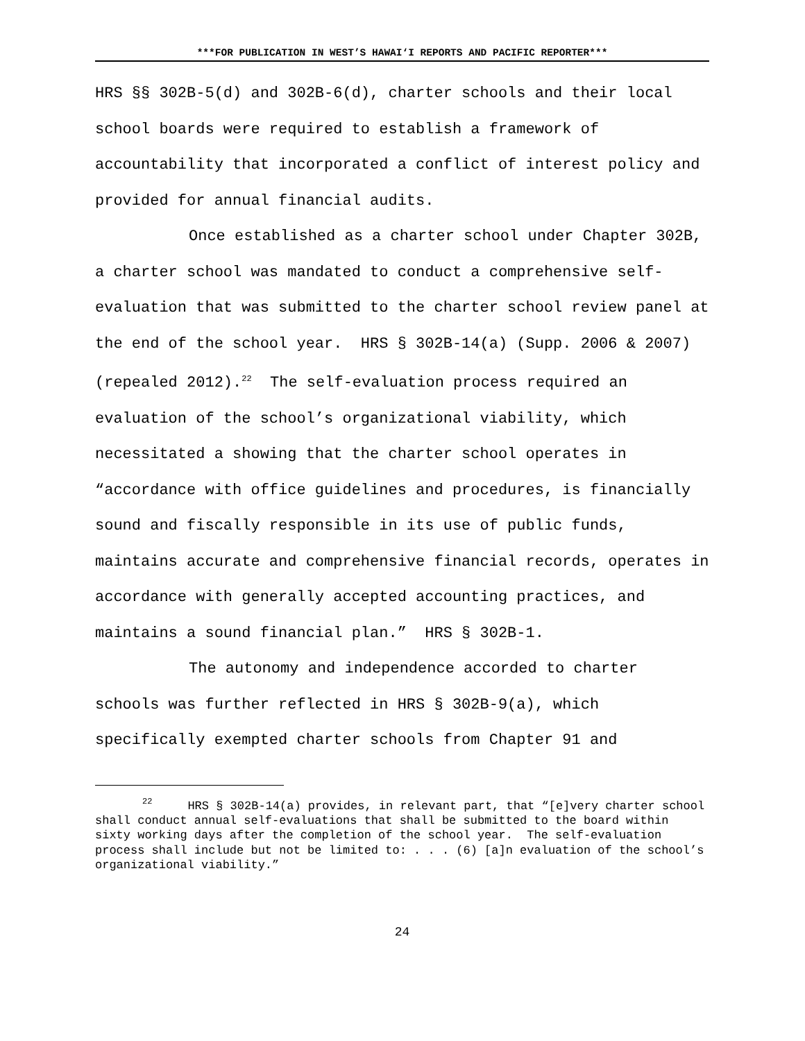***FOR PUBLICATION IN WEST’S HAWAI‘I REPORTS AND PACIFIC REPORTER***
HRS §§ 302B-5(d) and 302B-6(d), charter schools and their local school boards were required to establish a framework of accountability that incorporated a conflict of interest policy and provided for annual financial audits.
Once established as a charter school under Chapter 302B, a charter school was mandated to conduct a comprehensive self-evaluation that was submitted to the charter school review panel at the end of the school year. HRS § 302B-14(a) (Supp. 2006 & 2007) (repealed 2012).<sup>22</sup> The self-evaluation process required an evaluation of the school’s organizational viability, which necessitated a showing that the charter school operates in “accordance with office guidelines and procedures, is financially sound and fiscally responsible in its use of public funds, maintains accurate and comprehensive financial records, operates in accordance with generally accepted accounting practices, and maintains a sound financial plan.” HRS § 302B-1.
The autonomy and independence accorded to charter schools was further reflected in HRS § 302B-9(a), which specifically exempted charter schools from Chapter 91 and
<sup>22</sup> HRS § 302B-14(a) provides, in relevant part, that “[e]very charter school shall conduct annual self-evaluations that shall be submitted to the board within sixty working days after the completion of the school year. The self-evaluation process shall include but not be limited to: . . . (6) [a]n evaluation of the school’s organizational viability.”
24